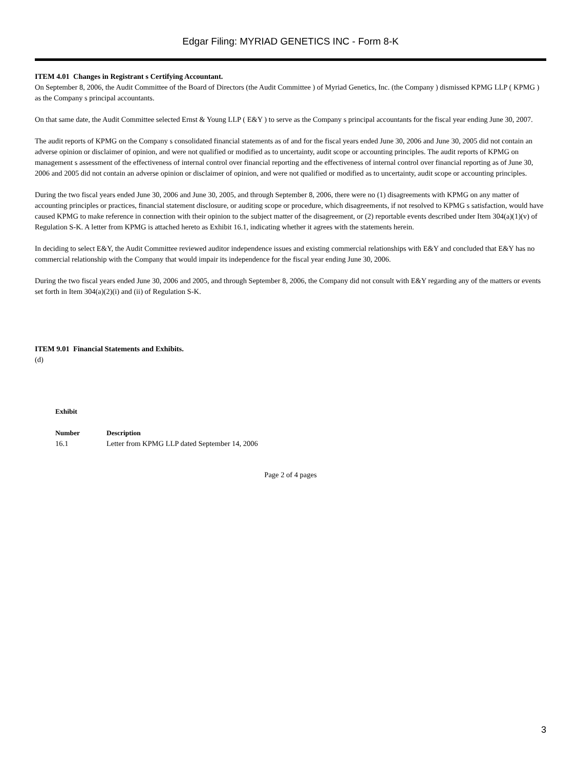Edgar Filing: MYRIAD GENETICS INC - Form 8-K
ITEM 4.01 Changes in Registrant s Certifying Accountant.
On September 8, 2006, the Audit Committee of the Board of Directors (the Audit Committee ) of Myriad Genetics, Inc. (the Company ) dismissed KPMG LLP ( KPMG ) as the Company s principal accountants.
On that same date, the Audit Committee selected Ernst & Young LLP ( E&Y ) to serve as the Company s principal accountants for the fiscal year ending June 30, 2007.
The audit reports of KPMG on the Company s consolidated financial statements as of and for the fiscal years ended June 30, 2006 and June 30, 2005 did not contain an adverse opinion or disclaimer of opinion, and were not qualified or modified as to uncertainty, audit scope or accounting principles. The audit reports of KPMG on management s assessment of the effectiveness of internal control over financial reporting and the effectiveness of internal control over financial reporting as of June 30, 2006 and 2005 did not contain an adverse opinion or disclaimer of opinion, and were not qualified or modified as to uncertainty, audit scope or accounting principles.
During the two fiscal years ended June 30, 2006 and June 30, 2005, and through September 8, 2006, there were no (1) disagreements with KPMG on any matter of accounting principles or practices, financial statement disclosure, or auditing scope or procedure, which disagreements, if not resolved to KPMG s satisfaction, would have caused KPMG to make reference in connection with their opinion to the subject matter of the disagreement, or (2) reportable events described under Item 304(a)(1)(v) of Regulation S-K. A letter from KPMG is attached hereto as Exhibit 16.1, indicating whether it agrees with the statements herein.
In deciding to select E&Y, the Audit Committee reviewed auditor independence issues and existing commercial relationships with E&Y and concluded that E&Y has no commercial relationship with the Company that would impair its independence for the fiscal year ending June 30, 2006.
During the two fiscal years ended June 30, 2006 and 2005, and through September 8, 2006, the Company did not consult with E&Y regarding any of the matters or events set forth in Item 304(a)(2)(i) and (ii) of Regulation S-K.
ITEM 9.01 Financial Statements and Exhibits.
(d)
| Exhibit | |
| --- | --- |
| Number | Description |
| 16.1 | Letter from KPMG LLP dated September 14, 2006 |
Page 2 of 4 pages
3